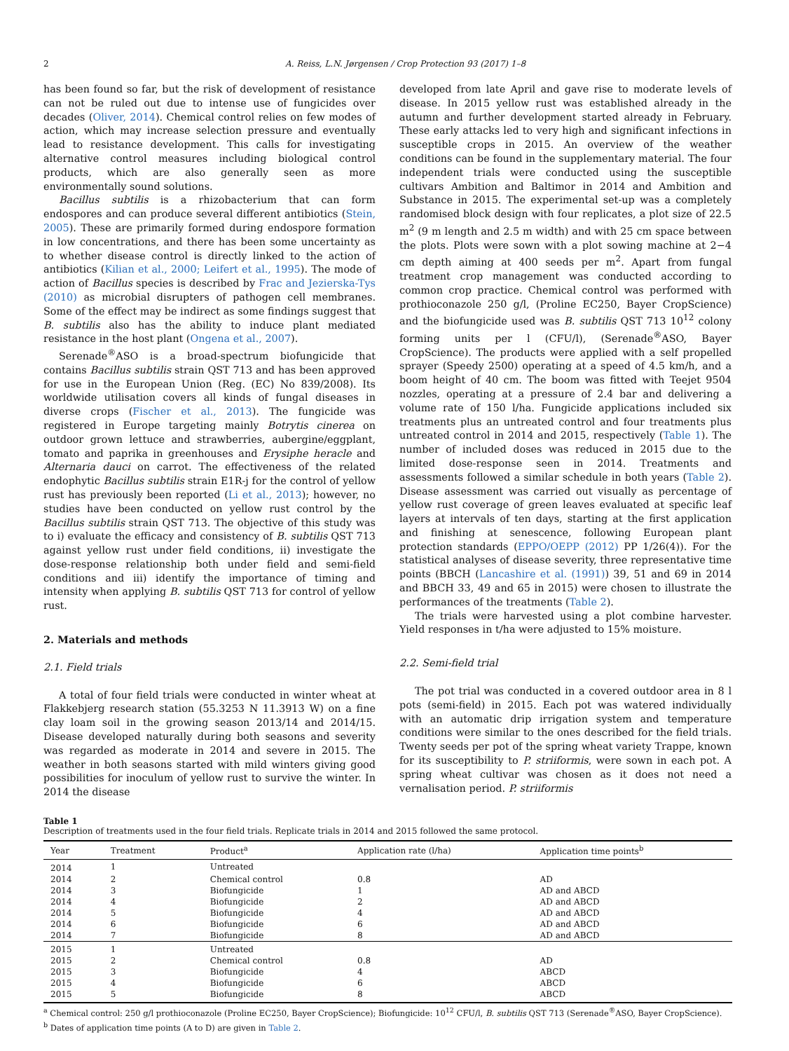2 A. Reiss, L.N. Jørgensen / Crop Protection 93 (2017) 1–8
has been found so far, but the risk of development of resistance can not be ruled out due to intense use of fungicides over decades (Oliver, 2014). Chemical control relies on few modes of action, which may increase selection pressure and eventually lead to resistance development. This calls for investigating alternative control measures including biological control products, which are also generally seen as more environmentally sound solutions.
Bacillus subtilis is a rhizobacterium that can form endospores and can produce several different antibiotics (Stein, 2005). These are primarily formed during endospore formation in low concentrations, and there has been some uncertainty as to whether disease control is directly linked to the action of antibiotics (Kilian et al., 2000; Leifert et al., 1995). The mode of action of Bacillus species is described by Frac and Jezierska-Tys (2010) as microbial disrupters of pathogen cell membranes. Some of the effect may be indirect as some findings suggest that B. subtilis also has the ability to induce plant mediated resistance in the host plant (Ongena et al., 2007).
Serenade<sup>®</sup>ASO is a broad-spectrum biofungicide that contains Bacillus subtilis strain QST 713 and has been approved for use in the European Union (Reg. (EC) No 839/2008). Its worldwide utilisation covers all kinds of fungal diseases in diverse crops (Fischer et al., 2013). The fungicide was registered in Europe targeting mainly Botrytis cinerea on outdoor grown lettuce and strawberries, aubergine/eggplant, tomato and paprika in greenhouses and Erysiphe heracle and Alternaria dauci on carrot. The effectiveness of the related endophytic Bacillus subtilis strain E1R-j for the control of yellow rust has previously been reported (Li et al., 2013); however, no studies have been conducted on yellow rust control by the Bacillus subtilis strain QST 713. The objective of this study was to i) evaluate the efficacy and consistency of B. subtilis QST 713 against yellow rust under field conditions, ii) investigate the dose-response relationship both under field and semi-field conditions and iii) identify the importance of timing and intensity when applying B. subtilis QST 713 for control of yellow rust.
2. Materials and methods
2.1. Field trials
A total of four field trials were conducted in winter wheat at Flakkebjerg research station (55.3253 N 11.3913 W) on a fine clay loam soil in the growing season 2013/14 and 2014/15. Disease developed naturally during both seasons and severity was regarded as moderate in 2014 and severe in 2015. The weather in both seasons started with mild winters giving good possibilities for inoculum of yellow rust to survive the winter. In 2014 the disease
developed from late April and gave rise to moderate levels of disease. In 2015 yellow rust was established already in the autumn and further development started already in February. These early attacks led to very high and significant infections in susceptible crops in 2015. An overview of the weather conditions can be found in the supplementary material. The four independent trials were conducted using the susceptible cultivars Ambition and Baltimor in 2014 and Ambition and Substance in 2015. The experimental set-up was a completely randomised block design with four replicates, a plot size of 22.5 m<sup>2</sup> (9 m length and 2.5 m width) and with 25 cm space between the plots. Plots were sown with a plot sowing machine at 2−4 cm depth aiming at 400 seeds per m<sup>2</sup>. Apart from fungal treatment crop management was conducted according to common crop practice. Chemical control was performed with prothioconazole 250 g/l, (Proline EC250, Bayer CropScience) and the biofungicide used was B. subtilis QST 713 10<sup>12</sup> colony forming units per l (CFU/l), (Serenade<sup>®</sup>ASO, Bayer CropScience). The products were applied with a self propelled sprayer (Speedy 2500) operating at a speed of 4.5 km/h, and a boom height of 40 cm. The boom was fitted with Teejet 9504 nozzles, operating at a pressure of 2.4 bar and delivering a volume rate of 150 l/ha. Fungicide applications included six treatments plus an untreated control and four treatments plus untreated control in 2014 and 2015, respectively (Table 1). The number of included doses was reduced in 2015 due to the limited dose-response seen in 2014. Treatments and assessments followed a similar schedule in both years (Table 2). Disease assessment was carried out visually as percentage of yellow rust coverage of green leaves evaluated at specific leaf layers at intervals of ten days, starting at the first application and finishing at senescence, following European plant protection standards (EPPO/OEPP (2012) PP 1/26(4)). For the statistical analyses of disease severity, three representative time points (BBCH (Lancashire et al. (1991)) 39, 51 and 69 in 2014 and BBCH 33, 49 and 65 in 2015) were chosen to illustrate the performances of the treatments (Table 2).
The trials were harvested using a plot combine harvester. Yield responses in t/ha were adjusted to 15% moisture.
2.2. Semi-field trial
The pot trial was conducted in a covered outdoor area in 8 l pots (semi-field) in 2015. Each pot was watered individually with an automatic drip irrigation system and temperature conditions were similar to the ones described for the field trials. Twenty seeds per pot of the spring wheat variety Trappe, known for its susceptibility to P. striiformis, were sown in each pot. A spring wheat cultivar was chosen as it does not need a vernalisation period. P. striiformis
Table 1
Description of treatments used in the four field trials. Replicate trials in 2014 and 2015 followed the same protocol.
| Year | Treatment | Product<sup>a</sup> | Application rate (l/ha) | Application time points<sup>b</sup> |
| --- | --- | --- | --- | --- |
| 2014 | 1 | Untreated | | |
| 2014 | 2 | Chemical control | 0.8 | AD |
| 2014 | 3 | Biofungicide | 1 | AD and ABCD |
| 2014 | 4 | Biofungicide | 2 | AD and ABCD |
| 2014 | 5 | Biofungicide | 4 | AD and ABCD |
| 2014 | 6 | Biofungicide | 6 | AD and ABCD |
| 2014 | 7 | Biofungicide | 8 | AD and ABCD |
| 2015 | 1 | Untreated | | |
| 2015 | 2 | Chemical control | 0.8 | AD |
| 2015 | 3 | Biofungicide | 4 | ABCD |
| 2015 | 4 | Biofungicide | 6 | ABCD |
| 2015 | 5 | Biofungicide | 8 | ABCD |
<sup>a</sup> Chemical control: 250 g/l prothioconazole (Proline EC250, Bayer CropScience); Biofungicide: 10<sup>12</sup> CFU/l, B. subtilis QST 713 (Serenade<sup>®</sup>ASO, Bayer CropScience).
<sup>b</sup> Dates of application time points (A to D) are given in Table 2.